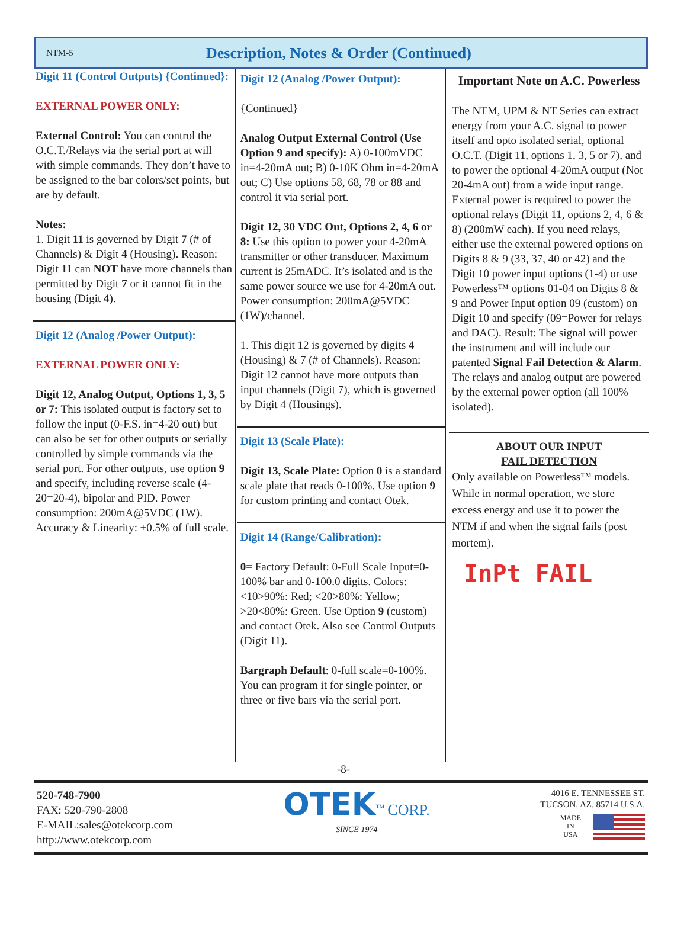NTM-5
Description, Notes & Order (Continued)
Digit 11 (Control Outputs) {Continued}:
EXTERNAL POWER ONLY:
External Control: You can control the O.C.T./Relays via the serial port at will with simple commands. They don’t have to be assigned to the bar colors/set points, but are by default.
Notes:
1. Digit 11 is governed by Digit 7 (# of Channels) & Digit 4 (Housing). Reason: Digit 11 can NOT have more channels than permitted by Digit 7 or it cannot fit in the housing (Digit 4).
Digit 12 (Analog /Power Output):
EXTERNAL POWER ONLY:
Digit 12, Analog Output, Options 1, 3, 5 or 7: This isolated output is factory set to follow the input (0-F.S. in=4-20 out) but can also be set for other outputs or serially controlled by simple commands via the serial port. For other outputs, use option 9 and specify, including reverse scale (4-20=20-4), bipolar and PID. Power consumption: 200mA@5VDC (1W). Accuracy & Linearity: ±0.5% of full scale.
Digit 12 (Analog /Power Output):
{Continued}
Analog Output External Control (Use Option 9 and specify): A) 0-100mVDC in=4-20mA out; B) 0-10K Ohm in=4-20mA out; C) Use options 58, 68, 78 or 88 and control it via serial port.
Digit 12, 30 VDC Out, Options 2, 4, 6 or 8: Use this option to power your 4-20mA transmitter or other transducer. Maximum current is 25mADC. It’s isolated and is the same power source we use for 4-20mA out. Power consumption: 200mA@5VDC (1W)/channel.
1. This digit 12 is governed by digits 4 (Housing) & 7 (# of Channels). Reason: Digit 12 cannot have more outputs than input channels (Digit 7), which is governed by Digit 4 (Housings).
Digit 13 (Scale Plate):
Digit 13, Scale Plate: Option 0 is a standard scale plate that reads 0-100%. Use option 9 for custom printing and contact Otek.
Digit 14 (Range/Calibration):
0= Factory Default: 0-Full Scale Input=0-100% bar and 0-100.0 digits. Colors: <10>90%: Red; <20>80%: Yellow; >20<80%: Green. Use Option 9 (custom) and contact Otek. Also see Control Outputs (Digit 11).
Bargraph Default: 0-full scale=0-100%. You can program it for single pointer, or three or five bars via the serial port.
Important Note on A.C. Powerless
The NTM, UPM & NT Series can extract energy from your A.C. signal to power itself and opto isolated serial, optional O.C.T. (Digit 11, options 1, 3, 5 or 7), and to power the optional 4-20mA output (Not 20-4mA out) from a wide input range. External power is required to power the optional relays (Digit 11, options 2, 4, 6 & 8) (200mW each). If you need relays, either use the external powered options on Digits 8 & 9 (33, 37, 40 or 42) and the Digit 10 power input options (1-4) or use Powerless™ options 01-04 on Digits 8 & 9 and Power Input option 09 (custom) on Digit 10 and specify (09=Power for relays and DAC). Result: The signal will power the instrument and will include our patented Signal Fail Detection & Alarm. The relays and analog output are powered by the external power option (all 100% isolated).
ABOUT OUR INPUT
FAIL DETECTION
Only available on Powerless™ models. While in normal operation, we store excess energy and use it to power the NTM if and when the signal fails (post mortem).
InPt FAIL
-8-
520-748-7900
FAX: 520-790-2808
E-MAIL:sales@otekcorp.com
http://www.otekcorp.com
OTEK<sup>™</sup> CORP.
SINCE 1974
4016 E. TENNESSEE ST.
TUCSON, AZ. 85714 U.S.A.
MADE
IN
USA